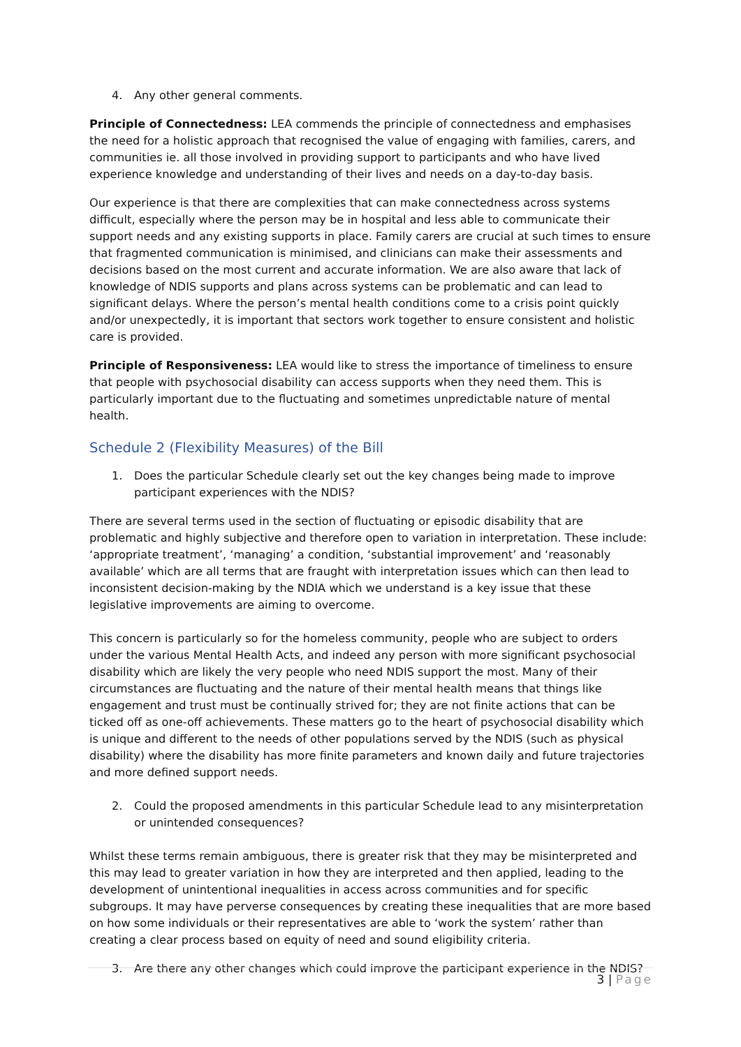4. Any other general comments.
Principle of Connectedness: LEA commends the principle of connectedness and emphasises the need for a holistic approach that recognised the value of engaging with families, carers, and communities ie. all those involved in providing support to participants and who have lived experience knowledge and understanding of their lives and needs on a day-to-day basis.
Our experience is that there are complexities that can make connectedness across systems difficult, especially where the person may be in hospital and less able to communicate their support needs and any existing supports in place. Family carers are crucial at such times to ensure that fragmented communication is minimised, and clinicians can make their assessments and decisions based on the most current and accurate information. We are also aware that lack of knowledge of NDIS supports and plans across systems can be problematic and can lead to significant delays. Where the person’s mental health conditions come to a crisis point quickly and/or unexpectedly, it is important that sectors work together to ensure consistent and holistic care is provided.
Principle of Responsiveness: LEA would like to stress the importance of timeliness to ensure that people with psychosocial disability can access supports when they need them. This is particularly important due to the fluctuating and sometimes unpredictable nature of mental health.
Schedule 2 (Flexibility Measures) of the Bill
1. Does the particular Schedule clearly set out the key changes being made to improve participant experiences with the NDIS?
There are several terms used in the section of fluctuating or episodic disability that are problematic and highly subjective and therefore open to variation in interpretation. These include: ‘appropriate treatment’, ‘managing’ a condition, ‘substantial improvement’ and ‘reasonably available’ which are all terms that are fraught with interpretation issues which can then lead to inconsistent decision-making by the NDIA which we understand is a key issue that these legislative improvements are aiming to overcome.
This concern is particularly so for the homeless community, people who are subject to orders under the various Mental Health Acts, and indeed any person with more significant psychosocial disability which are likely the very people who need NDIS support the most. Many of their circumstances are fluctuating and the nature of their mental health means that things like engagement and trust must be continually strived for; they are not finite actions that can be ticked off as one-off achievements. These matters go to the heart of psychosocial disability which is unique and different to the needs of other populations served by the NDIS (such as physical disability) where the disability has more finite parameters and known daily and future trajectories and more defined support needs.
2. Could the proposed amendments in this particular Schedule lead to any misinterpretation or unintended consequences?
Whilst these terms remain ambiguous, there is greater risk that they may be misinterpreted and this may lead to greater variation in how they are interpreted and then applied, leading to the development of unintentional inequalities in access across communities and for specific subgroups. It may have perverse consequences by creating these inequalities that are more based on how some individuals or their representatives are able to ‘work the system’ rather than creating a clear process based on equity of need and sound eligibility criteria.
3. Are there any other changes which could improve the participant experience in the NDIS?
3 | Page